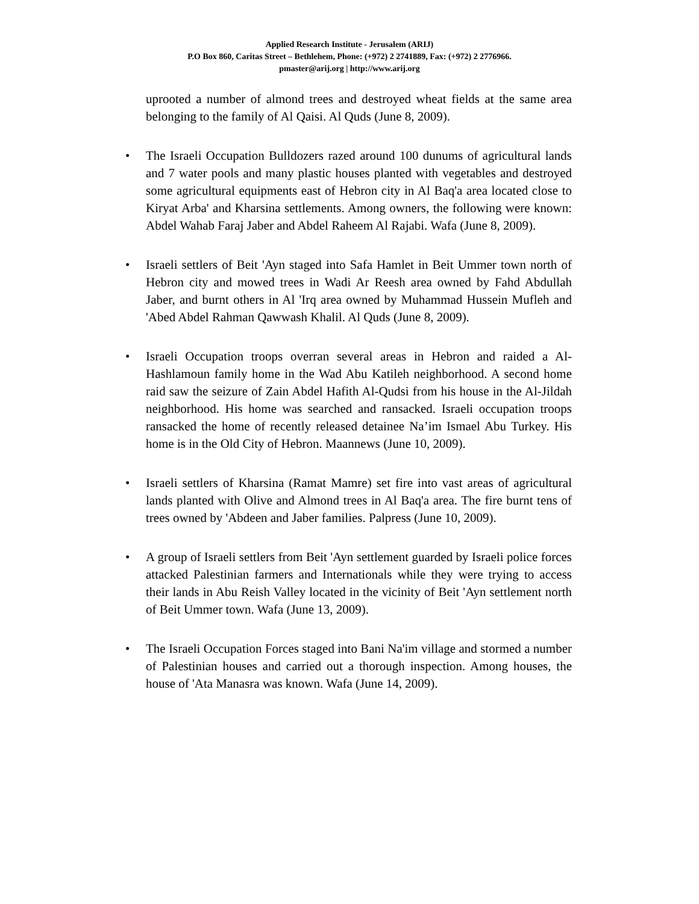Applied Research Institute - Jerusalem (ARIJ)
P.O Box 860, Caritas Street – Bethlehem, Phone: (+972) 2 2741889, Fax: (+972) 2 2776966.
pmaster@arij.org | http://www.arij.org
uprooted a number of almond trees and destroyed wheat fields at the same area belonging to the family of Al Qaisi. Al Quds (June 8, 2009).
• The Israeli Occupation Bulldozers razed around 100 dunums of agricultural lands and 7 water pools and many plastic houses planted with vegetables and destroyed some agricultural equipments east of Hebron city in Al Baq'a area located close to Kiryat Arba' and Kharsina settlements. Among owners, the following were known: Abdel Wahab Faraj Jaber and Abdel Raheem Al Rajabi. Wafa (June 8, 2009).
• Israeli settlers of Beit 'Ayn staged into Safa Hamlet in Beit Ummer town north of Hebron city and mowed trees in Wadi Ar Reesh area owned by Fahd Abdullah Jaber, and burnt others in Al 'Irq area owned by Muhammad Hussein Mufleh and 'Abed Abdel Rahman Qawwash Khalil. Al Quds (June 8, 2009).
• Israeli Occupation troops overran several areas in Hebron and raided a Al-Hashlamoun family home in the Wad Abu Katileh neighborhood. A second home raid saw the seizure of Zain Abdel Hafith Al-Qudsi from his house in the Al-Jildah neighborhood. His home was searched and ransacked. Israeli occupation troops ransacked the home of recently released detainee Na’im Ismael Abu Turkey. His home is in the Old City of Hebron. Maannews (June 10, 2009).
• Israeli settlers of Kharsina (Ramat Mamre) set fire into vast areas of agricultural lands planted with Olive and Almond trees in Al Baq'a area. The fire burnt tens of trees owned by 'Abdeen and Jaber families. Palpress (June 10, 2009).
• A group of Israeli settlers from Beit 'Ayn settlement guarded by Israeli police forces attacked Palestinian farmers and Internationals while they were trying to access their lands in Abu Reish Valley located in the vicinity of Beit 'Ayn settlement north of Beit Ummer town. Wafa (June 13, 2009).
• The Israeli Occupation Forces staged into Bani Na'im village and stormed a number of Palestinian houses and carried out a thorough inspection. Among houses, the house of 'Ata Manasra was known. Wafa (June 14, 2009).